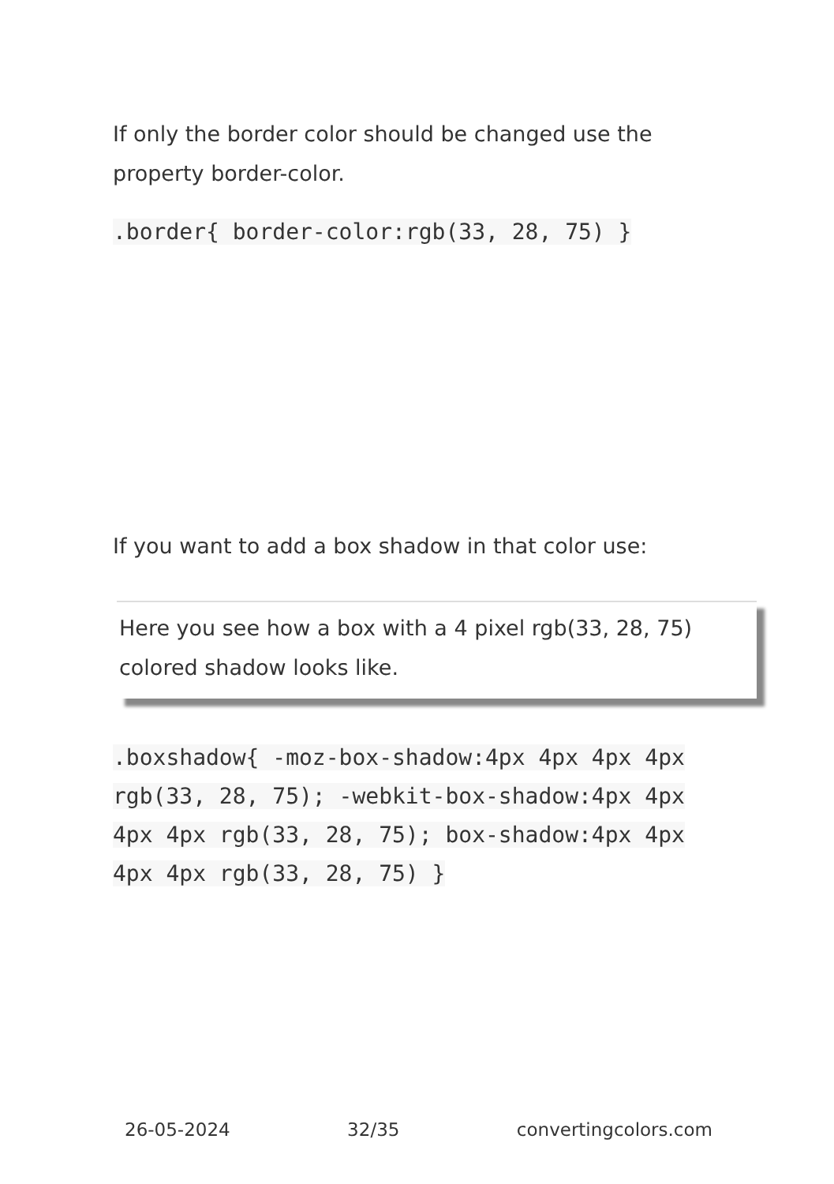If only the border color should be changed use the property border-color.
.border{ border-color:rgb(33, 28, 75) }
If you want to add a box shadow in that color use:
Here you see how a box with a 4 pixel rgb(33, 28, 75) colored shadow looks like.
.boxshadow{ -moz-box-shadow:4px 4px 4px 4px rgb(33, 28, 75); -webkit-box-shadow:4px 4px 4px 4px rgb(33, 28, 75); box-shadow:4px 4px 4px 4px rgb(33, 28, 75) }
26-05-2024 32/35 convertingcolors.com